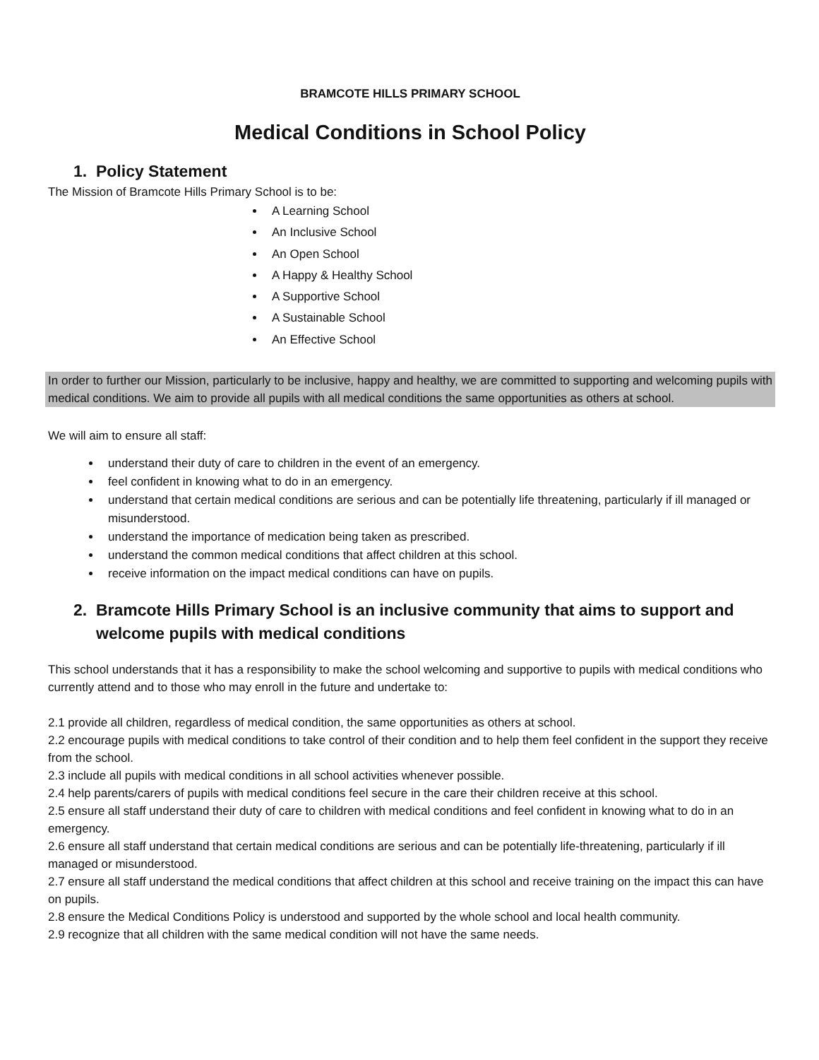BRAMCOTE HILLS PRIMARY SCHOOL
Medical Conditions in School Policy
1. Policy Statement
The Mission of Bramcote Hills Primary School is to be:
A Learning School
An Inclusive School
An Open School
A Happy & Healthy School
A Supportive School
A Sustainable School
An Effective School
In order to further our Mission, particularly to be inclusive, happy and healthy, we are committed to supporting and welcoming pupils with medical conditions. We aim to provide all pupils with all medical conditions the same opportunities as others at school.
We will aim to ensure all staff:
understand their duty of care to children in the event of an emergency.
feel confident in knowing what to do in an emergency.
understand that certain medical conditions are serious and can be potentially life threatening, particularly if ill managed or misunderstood.
understand the importance of medication being taken as prescribed.
understand the common medical conditions that affect children at this school.
receive information on the impact medical conditions can have on pupils.
2. Bramcote Hills Primary School is an inclusive community that aims to support and welcome pupils with medical conditions
This school understands that it has a responsibility to make the school welcoming and supportive to pupils with medical conditions who currently attend and to those who may enroll in the future and undertake to:
2.1 provide all children, regardless of medical condition, the same opportunities as others at school.
2.2 encourage pupils with medical conditions to take control of their condition and to help them feel confident in the support they receive from the school.
2.3 include all pupils with medical conditions in all school activities whenever possible.
2.4 help parents/carers of pupils with medical conditions feel secure in the care their children receive at this school.
2.5 ensure all staff understand their duty of care to children with medical conditions and feel confident in knowing what to do in an emergency.
2.6 ensure all staff understand that certain medical conditions are serious and can be potentially life-threatening, particularly if ill managed or misunderstood.
2.7 ensure all staff understand the medical conditions that affect children at this school and receive training on the impact this can have on pupils.
2.8 ensure the Medical Conditions Policy is understood and supported by the whole school and local health community.
2.9 recognize that all children with the same medical condition will not have the same needs.